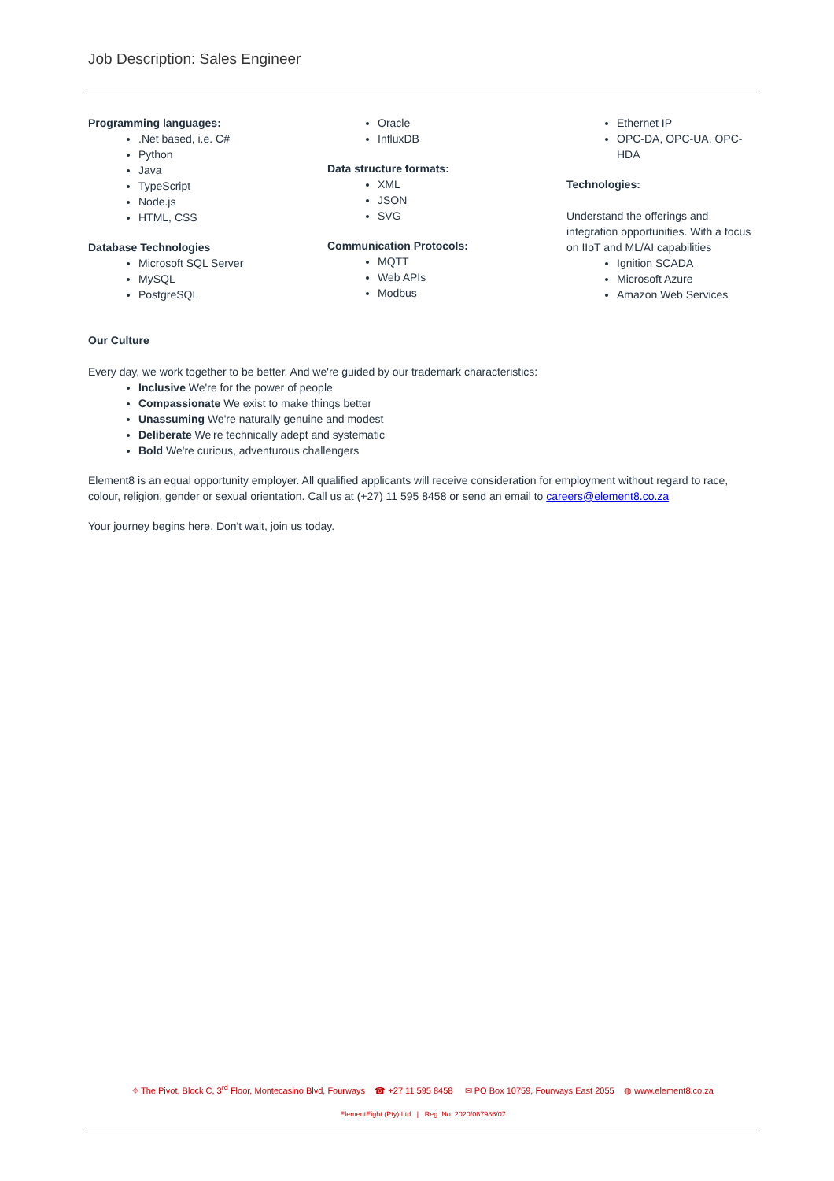Job Description: Sales Engineer
Programming languages:
.Net based, i.e. C#
Python
Java
TypeScript
Node.js
HTML, CSS
Database Technologies
Microsoft SQL Server
MySQL
PostgreSQL
Oracle
InfluxDB
Data structure formats:
XML
JSON
SVG
Communication Protocols:
MQTT
Web APIs
Modbus
Ethernet IP
OPC-DA, OPC-UA, OPC-HDA
Technologies:
Understand the offerings and integration opportunities. With a focus on IIoT and ML/AI capabilities
Ignition SCADA
Microsoft Azure
Amazon Web Services
Our Culture
Every day, we work together to be better. And we're guided by our trademark characteristics:
Inclusive We're for the power of people
Compassionate We exist to make things better
Unassuming We're naturally genuine and modest
Deliberate We're technically adept and systematic
Bold We're curious, adventurous challengers
Element8 is an equal opportunity employer. All qualified applicants will receive consideration for employment without regard to race, colour, religion, gender or sexual orientation. Call us at (+27) 11 595 8458 or send an email to careers@element8.co.za
Your journey begins here. Don't wait, join us today.
⌖ The Pivot, Block C, 3<sup>rd</sup> Floor, Montecasino Blvd, Fourways ☎ +27 11 595 8458 ✉ PO Box 10759, Fourways East 2055 ◍ www.element8.co.za
ElementEight (Pty) Ltd | Reg. No. 2020/087986/07